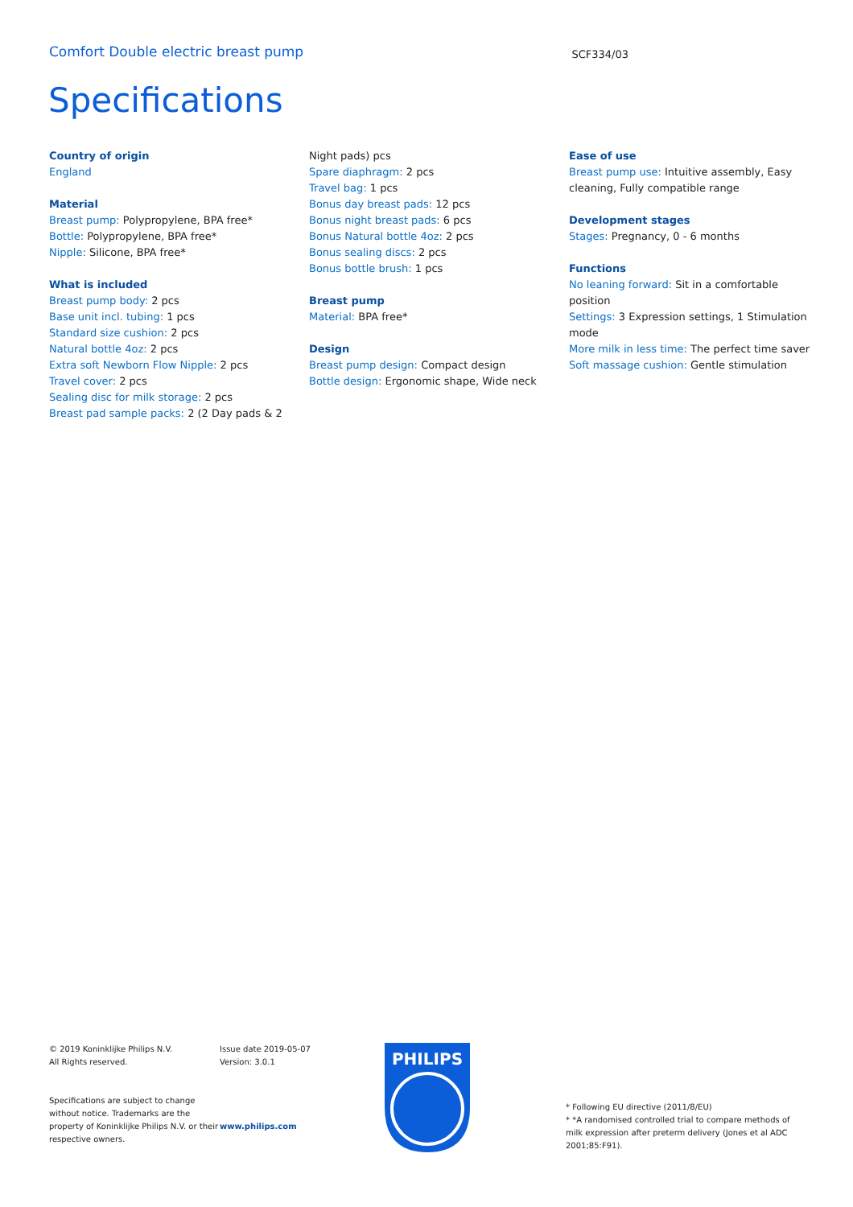Comfort Double electric breast pump SCF334/03
Specifications
Country of origin
England
Material
Breast pump: Polypropylene, BPA free*
Bottle: Polypropylene, BPA free*
Nipple: Silicone, BPA free*
What is included
Breast pump body: 2 pcs
Base unit incl. tubing: 1 pcs
Standard size cushion: 2 pcs
Natural bottle 4oz: 2 pcs
Extra soft Newborn Flow Nipple: 2 pcs
Travel cover: 2 pcs
Sealing disc for milk storage: 2 pcs
Breast pad sample packs: 2 (2 Day pads & 2
Night pads) pcs
Spare diaphragm: 2 pcs
Travel bag: 1 pcs
Bonus day breast pads: 12 pcs
Bonus night breast pads: 6 pcs
Bonus Natural bottle 4oz: 2 pcs
Bonus sealing discs: 2 pcs
Bonus bottle brush: 1 pcs
Breast pump
Material: BPA free*
Design
Breast pump design: Compact design
Bottle design: Ergonomic shape, Wide neck
Ease of use
Breast pump use: Intuitive assembly, Easy cleaning, Fully compatible range
Development stages
Stages: Pregnancy, 0 - 6 months
Functions
No leaning forward: Sit in a comfortable position
Settings: 3 Expression settings, 1 Stimulation mode
More milk in less time: The perfect time saver
Soft massage cushion: Gentle stimulation
© 2019 Koninklijke Philips N.V.
All Rights reserved.
Specifications are subject to change without notice. Trademarks are the property of Koninklijke Philips N.V. or their respective owners.
Issue date 2019-05-07
Version: 3.0.1
www.philips.com
* Following EU directive (2011/8/EU)
* *A randomised controlled trial to compare methods of milk expression after preterm delivery (Jones et al ADC 2001;85:F91).
PHILIPS